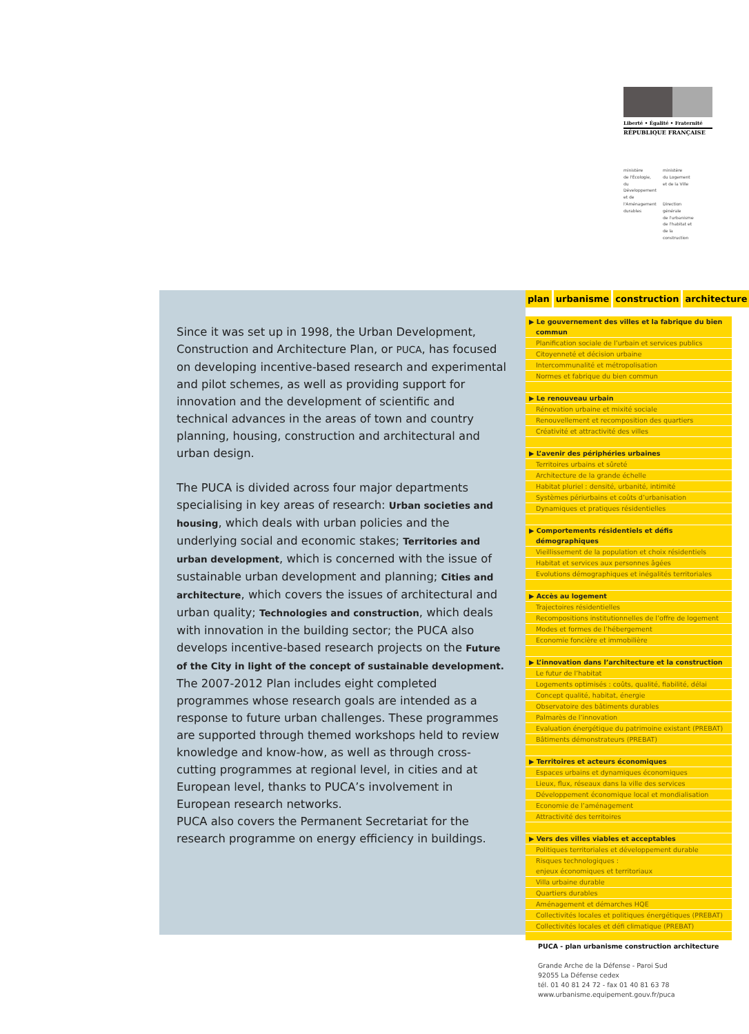Liberté • Égalité • Fraternité
RÉPUBLIQUE FRANÇAISE
ministère
de l'Écologie,
du
Développement
et de
l'Aménagement
durables
ministère
du Logement
et de la Ville
Direction générale
de l'urbanisme
de l'habitat et
de la construction
Since it was set up in 1998, the Urban Development, Construction and Architecture Plan, or PUCA, has focused on developing incentive-based research and experimental and pilot schemes, as well as providing support for innovation and the development of scientific and technical advances in the areas of town and country planning, housing, construction and architectural and urban design.
The PUCA is divided across four major departments specialising in key areas of research: Urban societies and housing, which deals with urban policies and the underlying social and economic stakes; Territories and urban development, which is concerned with the issue of sustainable urban development and planning; Cities and architecture, which covers the issues of architectural and urban quality; Technologies and construction, which deals with innovation in the building sector; the PUCA also develops incentive-based research projects on the Future of the City in light of the concept of sustainable development.
The 2007-2012 Plan includes eight completed programmes whose research goals are intended as a response to future urban challenges. These programmes are supported through themed workshops held to review knowledge and know-how, as well as through cross-cutting programmes at regional level, in cities and at European level, thanks to PUCA’s involvement in European research networks.
PUCA also covers the Permanent Secretariat for the research programme on energy efficiency in buildings.
plan urbanisme construction architecture
▶ Le gouvernement des villes et la fabrique du bien commun
Planification sociale de l’urbain et services publics
Citoyenneté et décision urbaine
Intercommunalité et métropolisation
Normes et fabrique du bien commun
▶ Le renouveau urbain
Rénovation urbaine et mixité sociale
Renouvellement et recomposition des quartiers
Créativité et attractivité des villes
▶ L’avenir des périphéries urbaines
Territoires urbains et sûreté
Architecture de la grande échelle
Habitat pluriel : densité, urbanité, intimité
Systèmes périurbains et coûts d’urbanisation
Dynamiques et pratiques résidentielles
▶ Comportements résidentiels et défis démographiques
Vieillissement de la population et choix résidentiels
Habitat et services aux personnes âgées
Evolutions démographiques et inégalités territoriales
▶ Accès au logement
Trajectoires résidentielles
Recompositions institutionnelles de l’offre de logement
Modes et formes de l’hébergement
Economie foncière et immobilière
▶ L’innovation dans l’architecture et la construction
Le futur de l’habitat
Logements optimisés : coûts, qualité, fiabilité, délai
Concept qualité, habitat, énergie
Observatoire des bâtiments durables
Palmarès de l’innovation
Evaluation énergétique du patrimoine existant (PREBAT)
Bâtiments démonstrateurs (PREBAT)
▶ Territoires et acteurs économiques
Espaces urbains et dynamiques économiques
Lieux, flux, réseaux dans la ville des services
Développement économique local et mondialisation
Economie de l’aménagement
Attractivité des territoires
▶ Vers des villes viables et acceptables
Politiques territoriales et développement durable
Risques technologiques :
enjeux économiques et territoriaux
Villa urbaine durable
Quartiers durables
Aménagement et démarches HQE
Collectivités locales et politiques énergétiques (PREBAT)
Collectivités locales et défi climatique (PREBAT)
PUCA - plan urbanisme construction architecture
Grande Arche de la Défense - Paroi Sud
92055 La Défense cedex
tél. 01 40 81 24 72 - fax 01 40 81 63 78
www.urbanisme.equipement.gouv.fr/puca